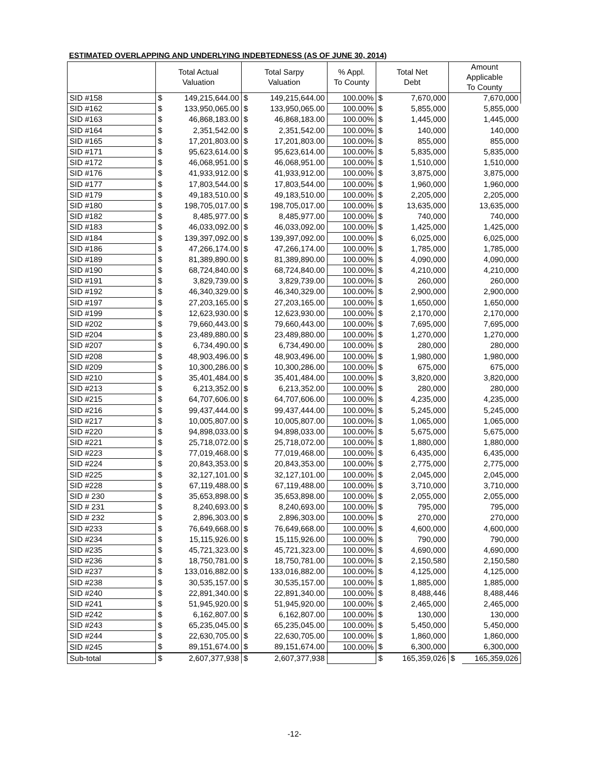ESTIMATED OVERLAPPING AND UNDERLYING INDEBTEDNESS (AS OF JUNE 30, 2014)
| | Total Actual Valuation | | Total Sarpy Valuation | | % Appl. To County | Total Net Debt | | Amount Applicable To County | |
| --- | --- | --- | --- | --- | --- | --- | --- | --- | --- |
| SID #158 | $ | 149,215,644.00 | $ | 149,215,644.00 | 100.00% | $ | 7,670,000 | | 7,670,000 |
| SID #162 | $ | 133,950,065.00 | $ | 133,950,065.00 | 100.00% | $ | 5,855,000 | | 5,855,000 |
| SID #163 | $ | 46,868,183.00 | $ | 46,868,183.00 | 100.00% | $ | 1,445,000 | | 1,445,000 |
| SID #164 | $ | 2,351,542.00 | $ | 2,351,542.00 | 100.00% | $ | 140,000 | | 140,000 |
| SID #165 | $ | 17,201,803.00 | $ | 17,201,803.00 | 100.00% | $ | 855,000 | | 855,000 |
| SID #171 | $ | 95,623,614.00 | $ | 95,623,614.00 | 100.00% | $ | 5,835,000 | | 5,835,000 |
| SID #172 | $ | 46,068,951.00 | $ | 46,068,951.00 | 100.00% | $ | 1,510,000 | | 1,510,000 |
| SID #176 | $ | 41,933,912.00 | $ | 41,933,912.00 | 100.00% | $ | 3,875,000 | | 3,875,000 |
| SID #177 | $ | 17,803,544.00 | $ | 17,803,544.00 | 100.00% | $ | 1,960,000 | | 1,960,000 |
| SID #179 | $ | 49,183,510.00 | $ | 49,183,510.00 | 100.00% | $ | 2,205,000 | | 2,205,000 |
| SID #180 | $ | 198,705,017.00 | $ | 198,705,017.00 | 100.00% | $ | 13,635,000 | | 13,635,000 |
| SID #182 | $ | 8,485,977.00 | $ | 8,485,977.00 | 100.00% | $ | 740,000 | | 740,000 |
| SID #183 | $ | 46,033,092.00 | $ | 46,033,092.00 | 100.00% | $ | 1,425,000 | | 1,425,000 |
| SID #184 | $ | 139,397,092.00 | $ | 139,397,092.00 | 100.00% | $ | 6,025,000 | | 6,025,000 |
| SID #186 | $ | 47,266,174.00 | $ | 47,266,174.00 | 100.00% | $ | 1,785,000 | | 1,785,000 |
| SID #189 | $ | 81,389,890.00 | $ | 81,389,890.00 | 100.00% | $ | 4,090,000 | | 4,090,000 |
| SID #190 | $ | 68,724,840.00 | $ | 68,724,840.00 | 100.00% | $ | 4,210,000 | | 4,210,000 |
| SID #191 | $ | 3,829,739.00 | $ | 3,829,739.00 | 100.00% | $ | 260,000 | | 260,000 |
| SID #192 | $ | 46,340,329.00 | $ | 46,340,329.00 | 100.00% | $ | 2,900,000 | | 2,900,000 |
| SID #197 | $ | 27,203,165.00 | $ | 27,203,165.00 | 100.00% | $ | 1,650,000 | | 1,650,000 |
| SID #199 | $ | 12,623,930.00 | $ | 12,623,930.00 | 100.00% | $ | 2,170,000 | | 2,170,000 |
| SID #202 | $ | 79,660,443.00 | $ | 79,660,443.00 | 100.00% | $ | 7,695,000 | | 7,695,000 |
| SID #204 | $ | 23,489,880.00 | $ | 23,489,880.00 | 100.00% | $ | 1,270,000 | | 1,270,000 |
| SID #207 | $ | 6,734,490.00 | $ | 6,734,490.00 | 100.00% | $ | 280,000 | | 280,000 |
| SID #208 | $ | 48,903,496.00 | $ | 48,903,496.00 | 100.00% | $ | 1,980,000 | | 1,980,000 |
| SID #209 | $ | 10,300,286.00 | $ | 10,300,286.00 | 100.00% | $ | 675,000 | | 675,000 |
| SID #210 | $ | 35,401,484.00 | $ | 35,401,484.00 | 100.00% | $ | 3,820,000 | | 3,820,000 |
| SID #213 | $ | 6,213,352.00 | $ | 6,213,352.00 | 100.00% | $ | 280,000 | | 280,000 |
| SID #215 | $ | 64,707,606.00 | $ | 64,707,606.00 | 100.00% | $ | 4,235,000 | | 4,235,000 |
| SID #216 | $ | 99,437,444.00 | $ | 99,437,444.00 | 100.00% | $ | 5,245,000 | | 5,245,000 |
| SID #217 | $ | 10,005,807.00 | $ | 10,005,807.00 | 100.00% | $ | 1,065,000 | | 1,065,000 |
| SID #220 | $ | 94,898,033.00 | $ | 94,898,033.00 | 100.00% | $ | 5,675,000 | | 5,675,000 |
| SID #221 | $ | 25,718,072.00 | $ | 25,718,072.00 | 100.00% | $ | 1,880,000 | | 1,880,000 |
| SID #223 | $ | 77,019,468.00 | $ | 77,019,468.00 | 100.00% | $ | 6,435,000 | | 6,435,000 |
| SID #224 | $ | 20,843,353.00 | $ | 20,843,353.00 | 100.00% | $ | 2,775,000 | | 2,775,000 |
| SID #225 | $ | 32,127,101.00 | $ | 32,127,101.00 | 100.00% | $ | 2,045,000 | | 2,045,000 |
| SID #228 | $ | 67,119,488.00 | $ | 67,119,488.00 | 100.00% | $ | 3,710,000 | | 3,710,000 |
| SID # 230 | $ | 35,653,898.00 | $ | 35,653,898.00 | 100.00% | $ | 2,055,000 | | 2,055,000 |
| SID # 231 | $ | 8,240,693.00 | $ | 8,240,693.00 | 100.00% | $ | 795,000 | | 795,000 |
| SID # 232 | $ | 2,896,303.00 | $ | 2,896,303.00 | 100.00% | $ | 270,000 | | 270,000 |
| SID #233 | $ | 76,649,668.00 | $ | 76,649,668.00 | 100.00% | $ | 4,600,000 | | 4,600,000 |
| SID #234 | $ | 15,115,926.00 | $ | 15,115,926.00 | 100.00% | $ | 790,000 | | 790,000 |
| SID #235 | $ | 45,721,323.00 | $ | 45,721,323.00 | 100.00% | $ | 4,690,000 | | 4,690,000 |
| SID #236 | $ | 18,750,781.00 | $ | 18,750,781.00 | 100.00% | $ | 2,150,580 | | 2,150,580 |
| SID #237 | $ | 133,016,882.00 | $ | 133,016,882.00 | 100.00% | $ | 4,125,000 | | 4,125,000 |
| SID #238 | $ | 30,535,157.00 | $ | 30,535,157.00 | 100.00% | $ | 1,885,000 | | 1,885,000 |
| SID #240 | $ | 22,891,340.00 | $ | 22,891,340.00 | 100.00% | $ | 8,488,446 | | 8,488,446 |
| SID #241 | $ | 51,945,920.00 | $ | 51,945,920.00 | 100.00% | $ | 2,465,000 | | 2,465,000 |
| SID #242 | $ | 6,162,807.00 | $ | 6,162,807.00 | 100.00% | $ | 130,000 | | 130,000 |
| SID #243 | $ | 65,235,045.00 | $ | 65,235,045.00 | 100.00% | $ | 5,450,000 | | 5,450,000 |
| SID #244 | $ | 22,630,705.00 | $ | 22,630,705.00 | 100.00% | $ | 1,860,000 | | 1,860,000 |
| SID #245 | $ | 89,151,674.00 | $ | 89,151,674.00 | 100.00% | $ | 6,300,000 | | 6,300,000 |
| Sub-total | $ | 2,607,377,938 | $ | 2,607,377,938 | | $ | 165,359,026 | $ | 165,359,026 |
-12-